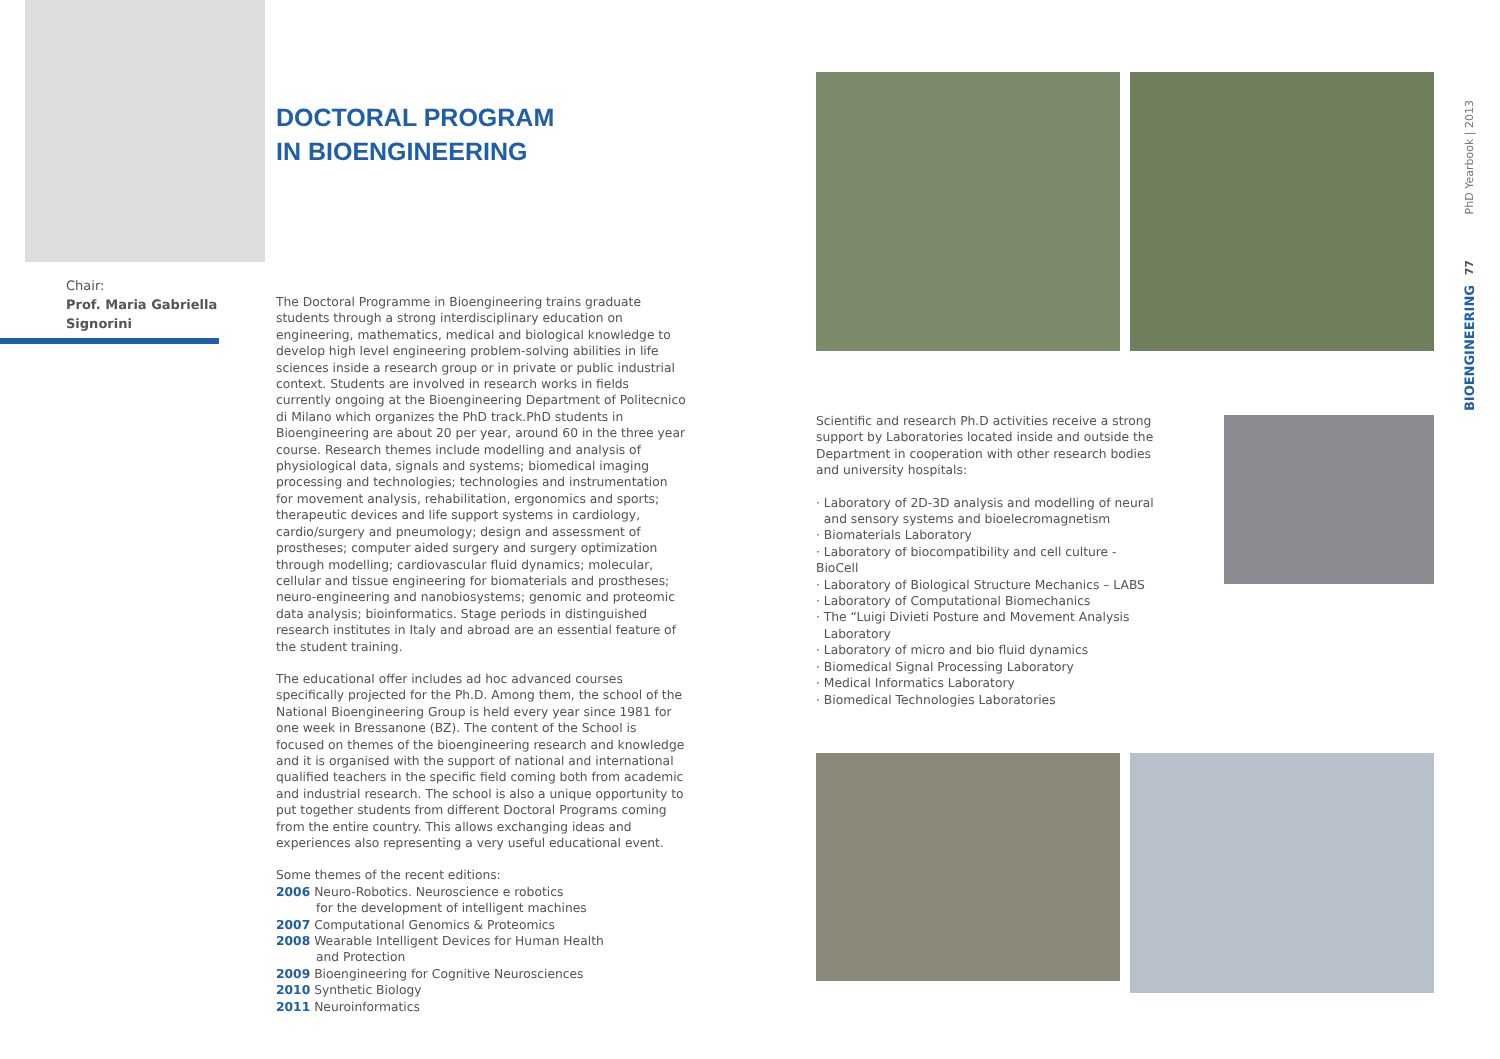Chair:
Prof. Maria Gabriella
Signorini
DOCTORAL PROGRAM
IN BIOENGINEERING
The Doctoral Programme in Bioengineering trains graduate students through a strong interdisciplinary education on engineering, mathematics, medical and biological knowledge to develop high level engineering problem-solving abilities in life sciences inside a research group or in private or public industrial context. Students are involved in research works in fields currently ongoing at the Bioengineering Department of Politecnico di Milano which organizes the PhD track.PhD students in Bioengineering are about 20 per year, around 60 in the three year course. Research themes include modelling and analysis of physiological data, signals and systems; biomedical imaging processing and technologies; technologies and instrumentation for movement analysis, rehabilitation, ergonomics and sports; therapeutic devices and life support systems in cardiology, cardio/surgery and pneumology; design and assessment of prostheses; computer aided surgery and surgery optimization through modelling; cardiovascular fluid dynamics; molecular, cellular and tissue engineering for biomaterials and prostheses; neuro-engineering and nanobiosystems; genomic and proteomic data analysis; bioinformatics. Stage periods in distinguished research institutes in Italy and abroad are an essential feature of the student training.
The educational offer includes ad hoc advanced courses specifically projected for the Ph.D. Among them, the school of the National Bioengineering Group is held every year since 1981 for one week in Bressanone (BZ). The content of the School is focused on themes of the bioengineering research and knowledge and it is organised with the support of national and international qualified teachers in the specific field coming both from academic and industrial research. The school is also a unique opportunity to put together students from different Doctoral Programs coming from the entire country. This allows exchanging ideas and experiences also representing a very useful educational event.
Some themes of the recent editions:
2006 Neuro-Robotics. Neuroscience e robotics
for the development of intelligent machines
2007 Computational Genomics & Proteomics
2008 Wearable Intelligent Devices for Human Health
and Protection
2009 Bioengineering for Cognitive Neurosciences
2010 Synthetic Biology
2011 Neuroinformatics
Scientific and research Ph.D activities receive a strong support by Laboratories located inside and outside the Department in cooperation with other research bodies and university hospitals:
· Laboratory of 2D-3D analysis and modelling of neural
and sensory systems and bioelecromagnetism
· Biomaterials Laboratory
· Laboratory of biocompatibility and cell culture -BioCell
· Laboratory of Biological Structure Mechanics – LABS
· Laboratory of Computational Biomechanics
· The “Luigi Divieti Posture and Movement Analysis
Laboratory
· Laboratory of micro and bio fluid dynamics
· Biomedical Signal Processing Laboratory
· Medical Informatics Laboratory
· Biomedical Technologies Laboratories
PhD Yearbook | 2013
77
BIOENGINEERING